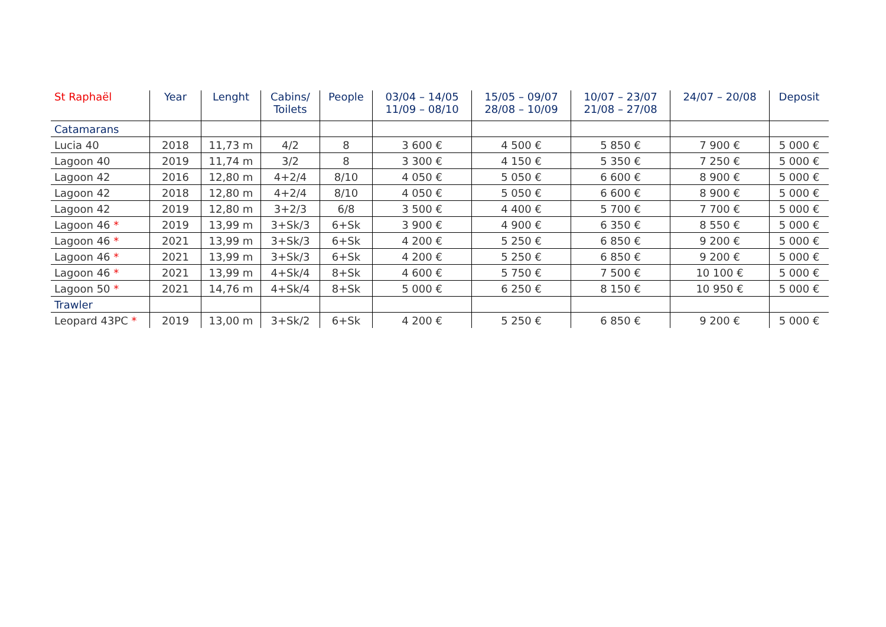| St Raphaël | Year | Lenght | Cabins/ Toilets | People | 03/04 – 14/05 11/09 – 08/10 | 15/05 – 09/07 28/08 – 10/09 | 10/07 – 23/07 21/08 – 27/08 | 24/07 – 20/08 | Deposit |
| --- | --- | --- | --- | --- | --- | --- | --- | --- | --- |
| Catamarans | | | | | | | | | |
| Lucia 40 | 2018 | 11,73 m | 4/2 | 8 | 3 600 € | 4 500 € | 5 850 € | 7 900 € | 5 000 € |
| Lagoon 40 | 2019 | 11,74 m | 3/2 | 8 | 3 300 € | 4 150 € | 5 350 € | 7 250 € | 5 000 € |
| Lagoon 42 | 2016 | 12,80 m | 4+2/4 | 8/10 | 4 050 € | 5 050 € | 6 600 € | 8 900 € | 5 000 € |
| Lagoon 42 | 2018 | 12,80 m | 4+2/4 | 8/10 | 4 050 € | 5 050 € | 6 600 € | 8 900 € | 5 000 € |
| Lagoon 42 | 2019 | 12,80 m | 3+2/3 | 6/8 | 3 500 € | 4 400 € | 5 700 € | 7 700 € | 5 000 € |
| Lagoon 46 * | 2019 | 13,99 m | 3+Sk/3 | 6+Sk | 3 900 € | 4 900 € | 6 350 € | 8 550 € | 5 000 € |
| Lagoon 46 * | 2021 | 13,99 m | 3+Sk/3 | 6+Sk | 4 200 € | 5 250 € | 6 850 € | 9 200 € | 5 000 € |
| Lagoon 46 * | 2021 | 13,99 m | 3+Sk/3 | 6+Sk | 4 200 € | 5 250 € | 6 850 € | 9 200 € | 5 000 € |
| Lagoon 46 * | 2021 | 13,99 m | 4+Sk/4 | 8+Sk | 4 600 € | 5 750 € | 7 500 € | 10 100 € | 5 000 € |
| Lagoon 50 * | 2021 | 14,76 m | 4+Sk/4 | 8+Sk | 5 000 € | 6 250 € | 8 150 € | 10 950 € | 5 000 € |
| Trawler | | | | | | | | | |
| Leopard 43PC * | 2019 | 13,00 m | 3+Sk/2 | 6+Sk | 4 200 € | 5 250 € | 6 850 € | 9 200 € | 5 000 € |